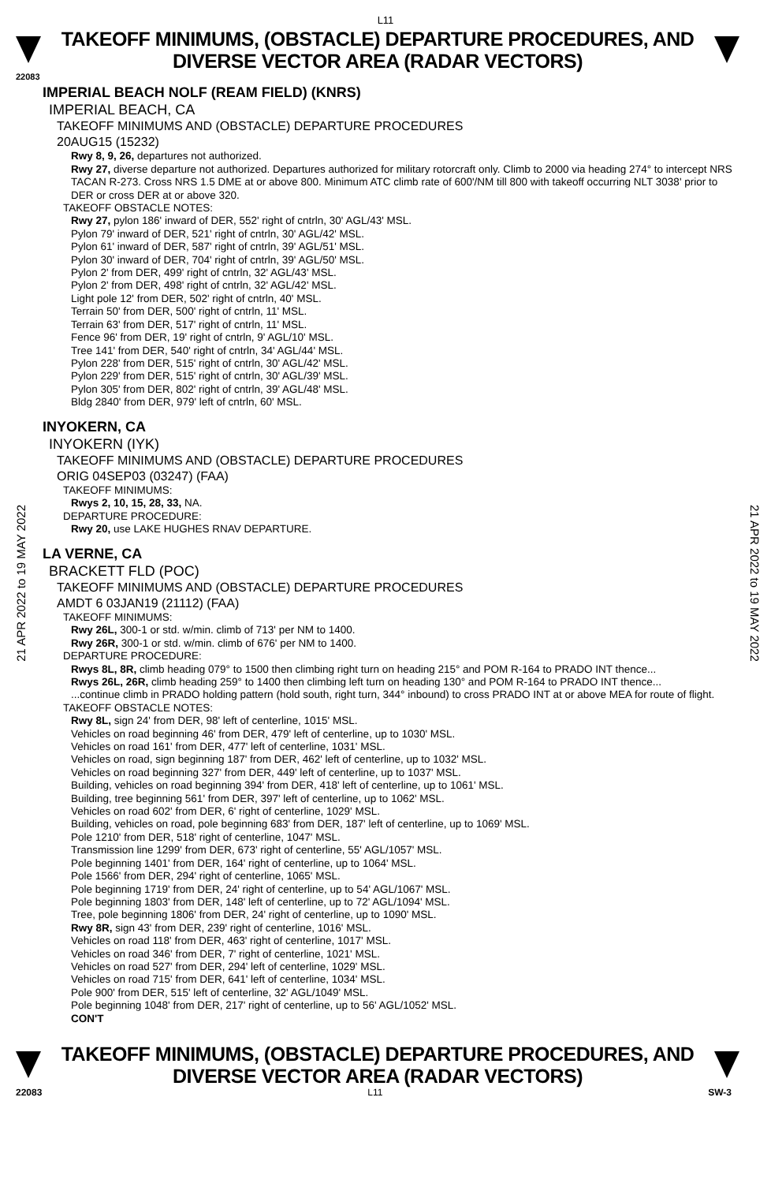L11
TAKEOFF MINIMUMS, (OBSTACLE) DEPARTURE PROCEDURES, AND
DIVERSE VECTOR AREA (RADAR VECTORS)
22083
IMPERIAL BEACH NOLF (REAM FIELD) (KNRS)
IMPERIAL BEACH, CA
TAKEOFF MINIMUMS AND (OBSTACLE) DEPARTURE PROCEDURES
20AUG15 (15232)
Rwy 8, 9, 26, departures not authorized.
Rwy 27, diverse departure not authorized. Departures authorized for military rotorcraft only. Climb to 2000 via heading 274° to intercept NRS TACAN R-273. Cross NRS 1.5 DME at or above 800. Minimum ATC climb rate of 600'/NM till 800 with takeoff occurring NLT 3038' prior to DER or cross DER at or above 320.
TAKEOFF OBSTACLE NOTES:
Rwy 27, pylon 186' inward of DER, 552' right of cntrln, 30' AGL/43' MSL.
Pylon 79' inward of DER, 521' right of cntrln, 30' AGL/42' MSL.
Pylon 61' inward of DER, 587' right of cntrln, 39' AGL/51' MSL.
Pylon 30' inward of DER, 704' right of cntrln, 39' AGL/50' MSL.
Pylon 2' from DER, 499' right of cntrln, 32' AGL/43' MSL.
Pylon 2' from DER, 498' right of cntrln, 32' AGL/42' MSL.
Light pole 12' from DER, 502' right of cntrln, 40' MSL.
Terrain 50' from DER, 500' right of cntrln, 11' MSL.
Terrain 63' from DER, 517' right of cntrln, 11' MSL.
Fence 96' from DER, 19' right of cntrln, 9' AGL/10' MSL.
Tree 141' from DER, 540' right of cntrln, 34' AGL/44' MSL.
Pylon 228' from DER, 515' right of cntrln, 30' AGL/42' MSL.
Pylon 229' from DER, 515' right of cntrln, 30' AGL/39' MSL.
Pylon 305' from DER, 802' right of cntrln, 39' AGL/48' MSL.
Bldg 2840' from DER, 979' left of cntrln, 60' MSL.
INYOKERN, CA
INYOKERN (IYK)
TAKEOFF MINIMUMS AND (OBSTACLE) DEPARTURE PROCEDURES
ORIG 04SEP03 (03247) (FAA)
TAKEOFF MINIMUMS:
Rwys 2, 10, 15, 28, 33, NA.
DEPARTURE PROCEDURE:
Rwy 20, use LAKE HUGHES RNAV DEPARTURE.
LA VERNE, CA
BRACKETT FLD (POC)
TAKEOFF MINIMUMS AND (OBSTACLE) DEPARTURE PROCEDURES
AMDT 6 03JAN19 (21112) (FAA)
TAKEOFF MINIMUMS:
Rwy 26L, 300-1 or std. w/min. climb of 713' per NM to 1400.
Rwy 26R, 300-1 or std. w/min. climb of 676' per NM to 1400.
DEPARTURE PROCEDURE:
Rwys 8L, 8R, climb heading 079° to 1500 then climbing right turn on heading 215° and POM R-164 to PRADO INT thence...
Rwys 26L, 26R, climb heading 259° to 1400 then climbing left turn on heading 130° and POM R-164 to PRADO INT thence...
...continue climb in PRADO holding pattern (hold south, right turn, 344° inbound) to cross PRADO INT at or above MEA for route of flight.
TAKEOFF OBSTACLE NOTES:
Rwy 8L, sign 24' from DER, 98' left of centerline, 1015' MSL.
Vehicles on road beginning 46' from DER, 479' left of centerline, up to 1030' MSL.
Vehicles on road 161' from DER, 477' left of centerline, 1031' MSL.
Vehicles on road, sign beginning 187' from DER, 462' left of centerline, up to 1032' MSL.
Vehicles on road beginning 327' from DER, 449' left of centerline, up to 1037' MSL.
Building, vehicles on road beginning 394' from DER, 418' left of centerline, up to 1061' MSL.
Building, tree beginning 561' from DER, 397' left of centerline, up to 1062' MSL.
Vehicles on road 602' from DER, 6' right of centerline, 1029' MSL.
Building, vehicles on road, pole beginning 683' from DER, 187' left of centerline, up to 1069' MSL.
Pole 1210' from DER, 518' right of centerline, 1047' MSL.
Transmission line 1299' from DER, 673' right of centerline, 55' AGL/1057' MSL.
Pole beginning 1401' from DER, 164' right of centerline, up to 1064' MSL.
Pole 1566' from DER, 294' right of centerline, 1065' MSL.
Pole beginning 1719' from DER, 24' right of centerline, up to 54' AGL/1067' MSL.
Pole beginning 1803' from DER, 148' left of centerline, up to 72' AGL/1094' MSL.
Tree, pole beginning 1806' from DER, 24' right of centerline, up to 1090' MSL.
Rwy 8R, sign 43' from DER, 239' right of centerline, 1016' MSL.
Vehicles on road 118' from DER, 463' right of centerline, 1017' MSL.
Vehicles on road 346' from DER, 7' right of centerline, 1021' MSL.
Vehicles on road 527' from DER, 294' left of centerline, 1029' MSL.
Vehicles on road 715' from DER, 641' left of centerline, 1034' MSL.
Pole 900' from DER, 515' left of centerline, 32' AGL/1049' MSL.
Pole beginning 1048' from DER, 217' right of centerline, up to 56' AGL/1052' MSL.
CON'T
21 APR 2022 to 19 MAY 2022
21 APR 2022 to 19 MAY 2022
TAKEOFF MINIMUMS, (OBSTACLE) DEPARTURE PROCEDURES, AND
DIVERSE VECTOR AREA (RADAR VECTORS)
22083 L11 SW-3